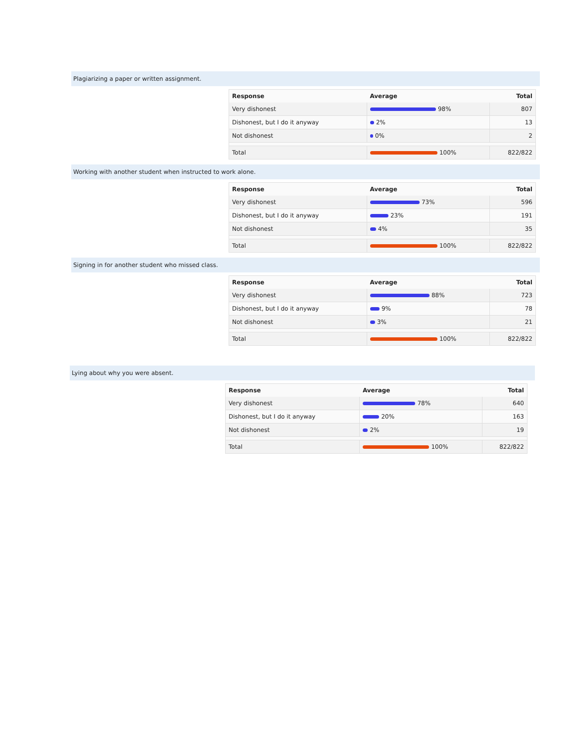Plagiarizing a paper or written assignment.
| Response | Average | Total |
| --- | --- | --- |
| Very dishonest | 98% | 807 |
| Dishonest, but I do it anyway | 2% | 13 |
| Not dishonest | 0% | 2 |
| Total | 100% | 822/822 |
Working with another student when instructed to work alone.
| Response | Average | Total |
| --- | --- | --- |
| Very dishonest | 73% | 596 |
| Dishonest, but I do it anyway | 23% | 191 |
| Not dishonest | 4% | 35 |
| Total | 100% | 822/822 |
Signing in for another student who missed class.
| Response | Average | Total |
| --- | --- | --- |
| Very dishonest | 88% | 723 |
| Dishonest, but I do it anyway | 9% | 78 |
| Not dishonest | 3% | 21 |
| Total | 100% | 822/822 |
Lying about why you were absent.
| Response | Average | Total |
| --- | --- | --- |
| Very dishonest | 78% | 640 |
| Dishonest, but I do it anyway | 20% | 163 |
| Not dishonest | 2% | 19 |
| Total | 100% | 822/822 |